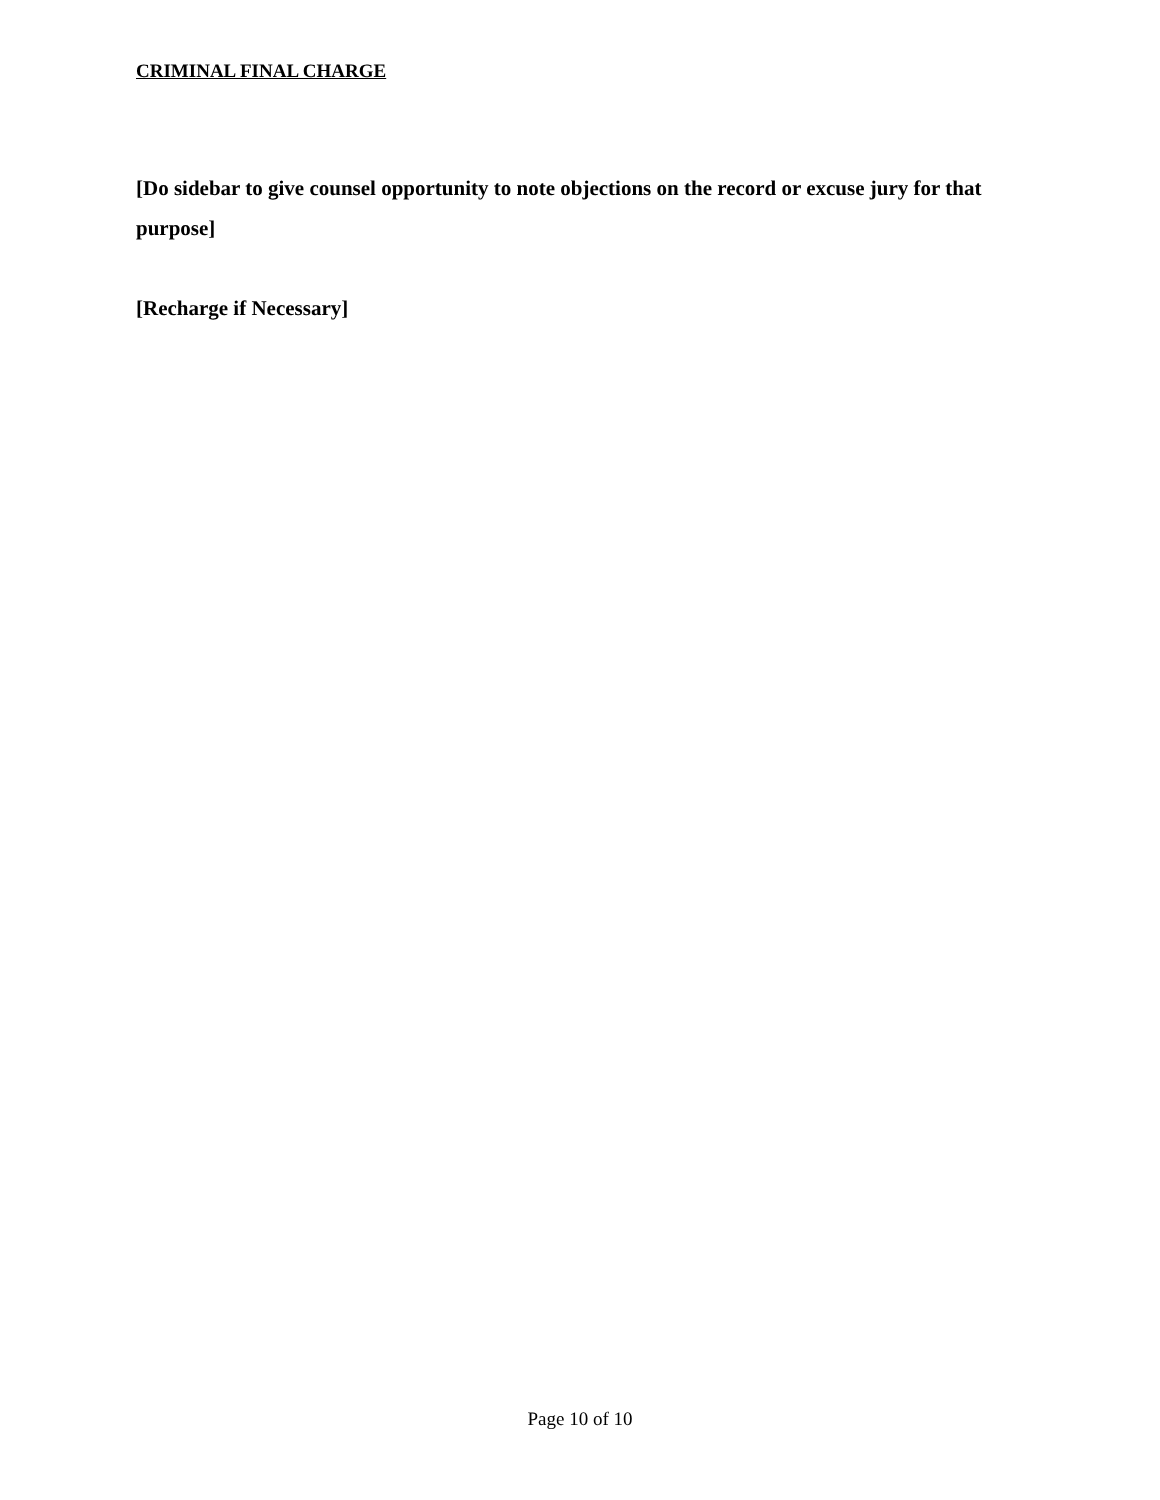CRIMINAL FINAL CHARGE
[Do sidebar to give counsel opportunity to note objections on the record or excuse jury for that purpose]
[Recharge if Necessary]
Page 10 of 10